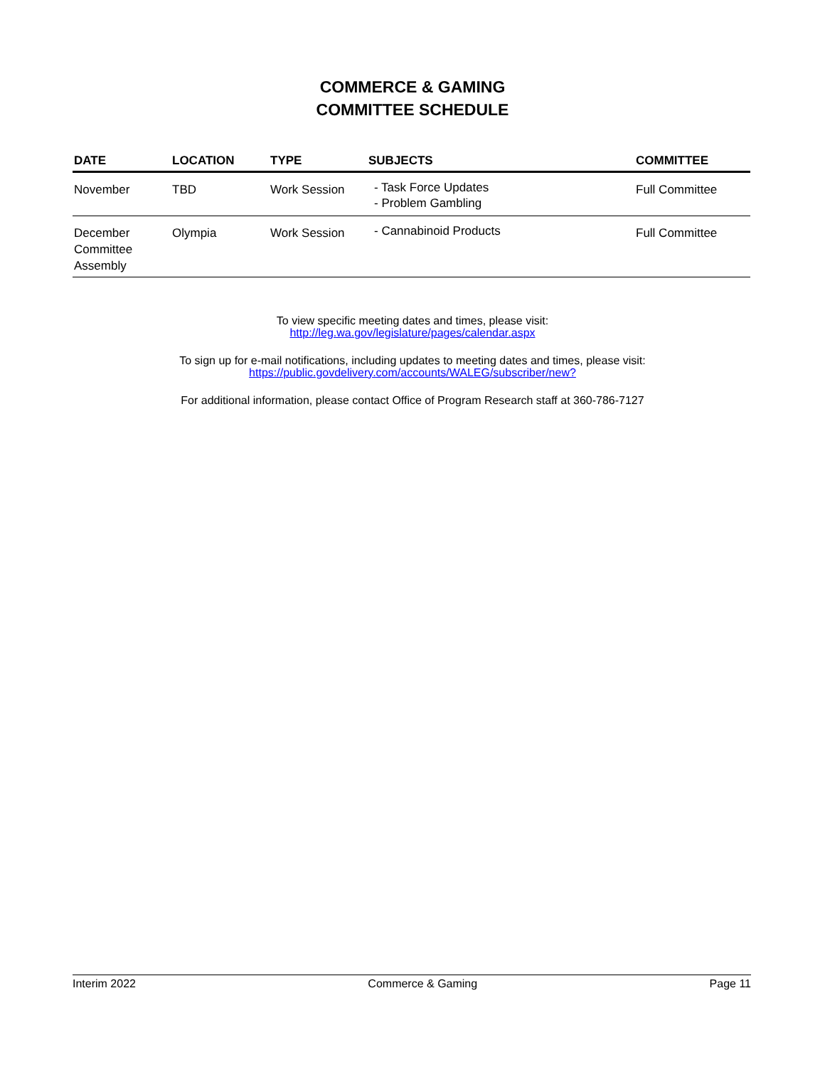COMMERCE & GAMING
COMMITTEE SCHEDULE
| DATE | LOCATION | TYPE | SUBJECTS | COMMITTEE |
| --- | --- | --- | --- | --- |
| November | TBD | Work Session | - Task Force Updates - Problem Gambling | Full Committee |
| December Committee Assembly | Olympia | Work Session | - Cannabinoid Products | Full Committee |
To view specific meeting dates and times, please visit:
http://leg.wa.gov/legislature/pages/calendar.aspx
To sign up for e-mail notifications, including updates to meeting dates and times, please visit:
https://public.govdelivery.com/accounts/WALEG/subscriber/new?
For additional information, please contact Office of Program Research staff at 360-786-7127
Interim 2022 Commerce & Gaming Page 11